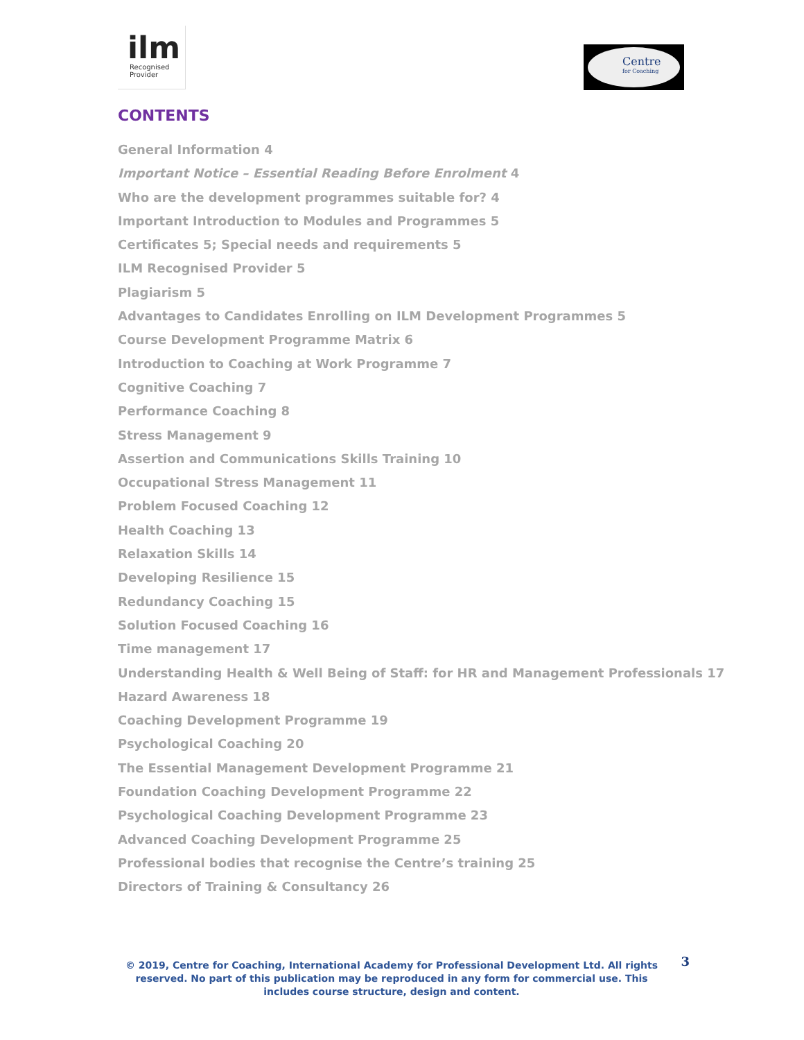ilm
Recognised
Provider
Centre
for Coaching
CONTENTS
General Information 4
Important Notice – Essential Reading Before Enrolment 4
Who are the development programmes suitable for? 4
Important Introduction to Modules and Programmes 5
Certificates 5; Special needs and requirements 5
ILM Recognised Provider 5
Plagiarism 5
Advantages to Candidates Enrolling on ILM Development Programmes 5
Course Development Programme Matrix 6
Introduction to Coaching at Work Programme 7
Cognitive Coaching 7
Performance Coaching 8
Stress Management 9
Assertion and Communications Skills Training 10
Occupational Stress Management 11
Problem Focused Coaching 12
Health Coaching 13
Relaxation Skills 14
Developing Resilience 15
Redundancy Coaching 15
Solution Focused Coaching 16
Time management 17
Understanding Health & Well Being of Staff: for HR and Management Professionals 17
Hazard Awareness 18
Coaching Development Programme 19
Psychological Coaching 20
The Essential Management Development Programme 21
Foundation Coaching Development Programme 22
Psychological Coaching Development Programme 23
Advanced Coaching Development Programme 25
Professional bodies that recognise the Centre’s training 25
Directors of Training & Consultancy 26
© 2019, Centre for Coaching, International Academy for Professional Development Ltd. All rights reserved. No part of this publication may be reproduced in any form for commercial use. This includes course structure, design and content. 3